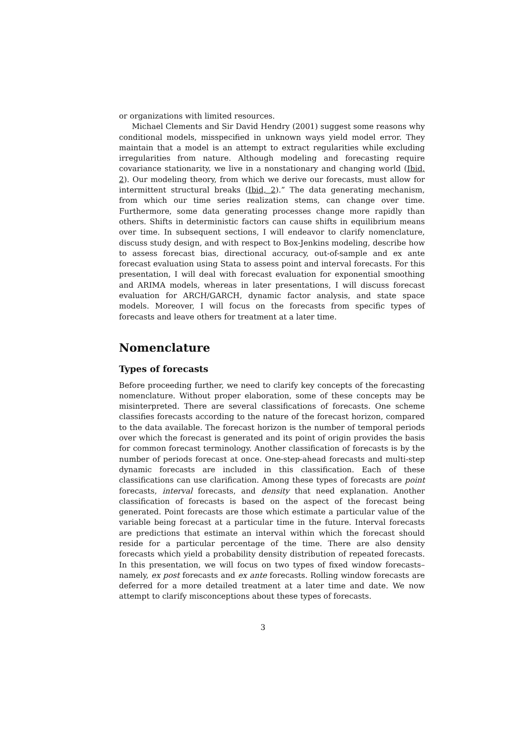or organizations with limited resources.
Michael Clements and Sir David Hendry (2001) suggest some reasons why conditional models, misspecified in unknown ways yield model error. They maintain that a model is an attempt to extract regularities while excluding irregularities from nature. Although modeling and forecasting require covariance stationarity, we live in a nonstationary and changing world (Ibid, 2). Our modeling theory, from which we derive our forecasts, must allow for intermittent structural breaks (Ibid, 2).” The data generating mechanism, from which our time series realization stems, can change over time. Furthermore, some data generating processes change more rapidly than others. Shifts in deterministic factors can cause shifts in equilibrium means over time. In subsequent sections, I will endeavor to clarify nomenclature, discuss study design, and with respect to Box-Jenkins modeling, describe how to assess forecast bias, directional accuracy, out-of-sample and ex ante forecast evaluation using Stata to assess point and interval forecasts. For this presentation, I will deal with forecast evaluation for exponential smoothing and ARIMA models, whereas in later presentations, I will discuss forecast evaluation for ARCH/GARCH, dynamic factor analysis, and state space models. Moreover, I will focus on the forecasts from specific types of forecasts and leave others for treatment at a later time.
Nomenclature
Types of forecasts
Before proceeding further, we need to clarify key concepts of the forecasting nomenclature. Without proper elaboration, some of these concepts may be misinterpreted. There are several classifications of forecasts. One scheme classifies forecasts according to the nature of the forecast horizon, compared to the data available. The forecast horizon is the number of temporal periods over which the forecast is generated and its point of origin provides the basis for common forecast terminology. Another classification of forecasts is by the number of periods forecast at once. One-step-ahead forecasts and multi-step dynamic forecasts are included in this classification. Each of these classifications can use clarification. Among these types of forecasts are point forecasts, interval forecasts, and density that need explanation. Another classification of forecasts is based on the aspect of the forecast being generated. Point forecasts are those which estimate a particular value of the variable being forecast at a particular time in the future. Interval forecasts are predictions that estimate an interval within which the forecast should reside for a particular percentage of the time. There are also density forecasts which yield a probability density distribution of repeated forecasts. In this presentation, we will focus on two types of fixed window forecasts–namely, ex post forecasts and ex ante forecasts. Rolling window forecasts are deferred for a more detailed treatment at a later time and date. We now attempt to clarify misconceptions about these types of forecasts.
3